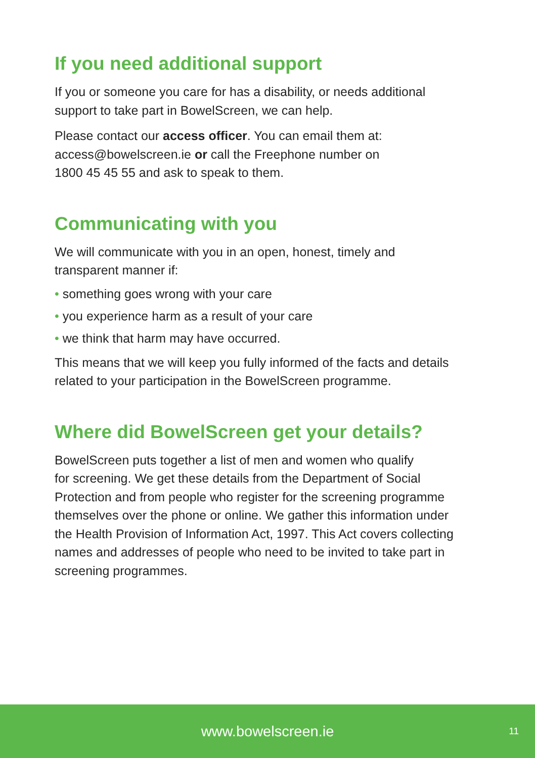If you need additional support
If you or someone you care for has a disability, or needs additional
support to take part in BowelScreen, we can help.
Please contact our access officer. You can email them at:
access@bowelscreen.ie or call the Freephone number on
1800 45 45 55 and ask to speak to them.
Communicating with you
We will communicate with you in an open, honest, timely and
transparent manner if:
• something goes wrong with your care
• you experience harm as a result of your care
• we think that harm may have occurred.
This means that we will keep you fully informed of the facts and details
related to your participation in the BowelScreen programme.
Where did BowelScreen get your details?
BowelScreen puts together a list of men and women who qualify
for screening. We get these details from the Department of Social
Protection and from people who register for the screening programme
themselves over the phone or online. We gather this information under
the Health Provision of Information Act, 1997. This Act covers collecting
names and addresses of people who need to be invited to take part in
screening programmes.
www.bowelscreen.ie 11